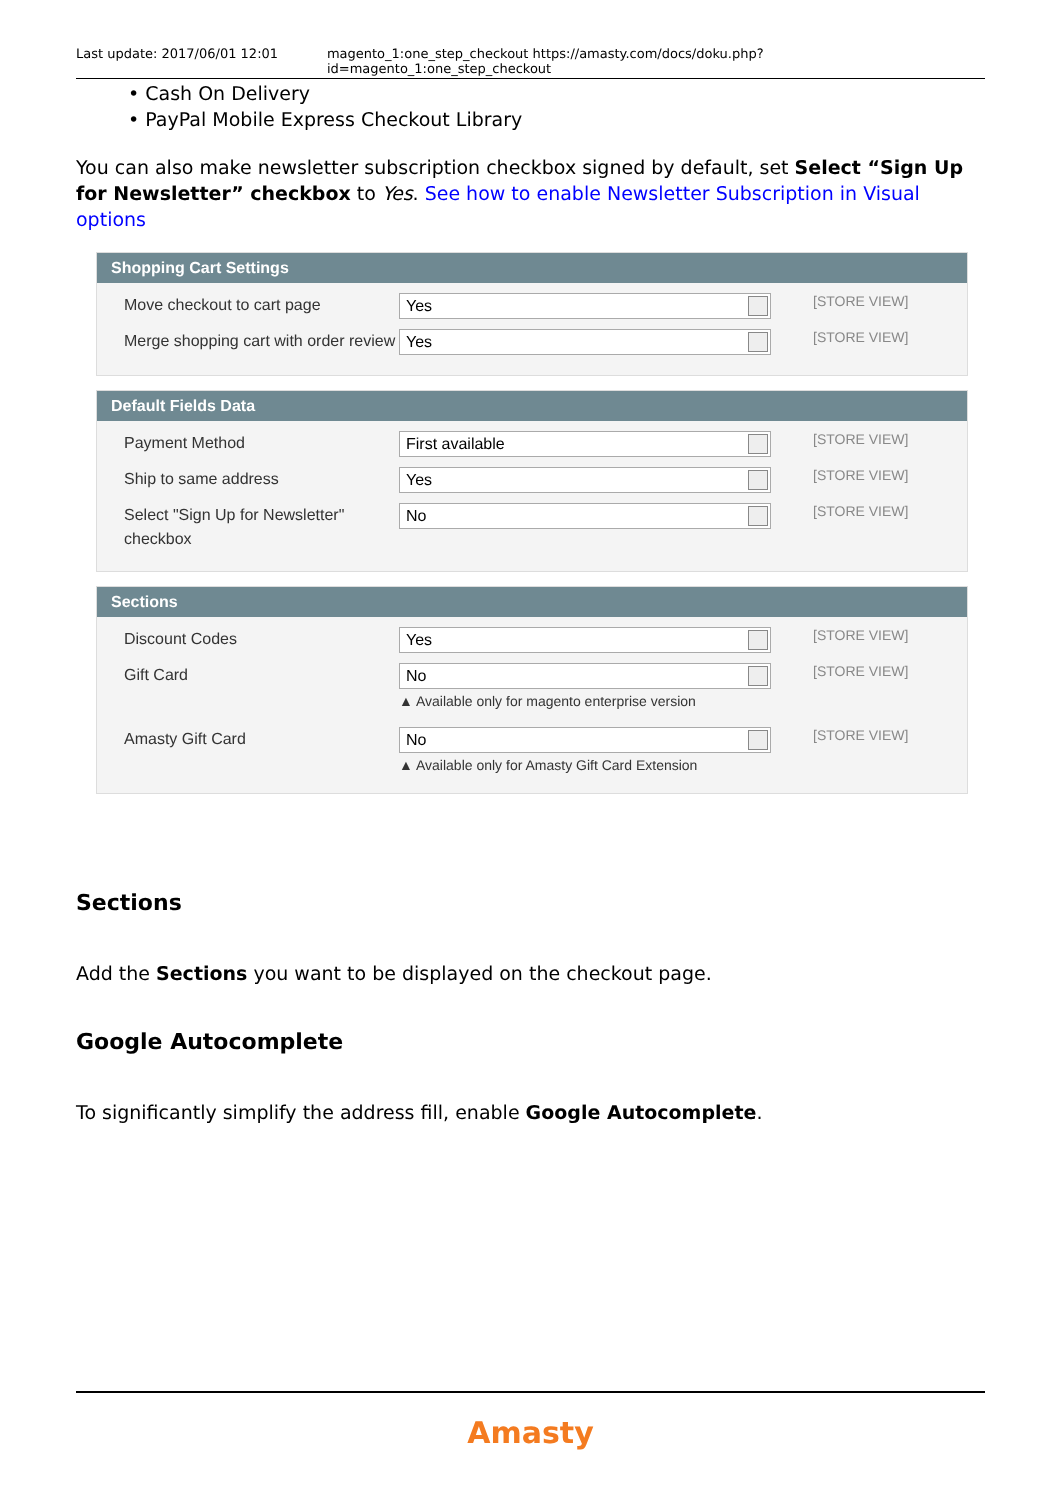Last update: 2017/06/01 12:01 magento_1:one_step_checkout https://amasty.com/docs/doku.php?id=magento_1:one_step_checkout
• Cash On Delivery
• PayPal Mobile Express Checkout Library
You can also make newsletter subscription checkbox signed by default, set Select “Sign Up for Newsletter” checkbox to Yes. See how to enable Newsletter Subscription in Visual options
Shopping Cart Settings
Move checkout to cart page
Yes
[STORE VIEW]
Merge shopping cart with order review
Yes
[STORE VIEW]
Default Fields Data
Payment Method
First available
[STORE VIEW]
Ship to same address
Yes
[STORE VIEW]
Select "Sign Up for Newsletter" checkbox
No
[STORE VIEW]
Sections
Discount Codes
Yes
[STORE VIEW]
Gift Card
No
▲ Available only for magento enterprise version
[STORE VIEW]
Amasty Gift Card
No
▲ Available only for Amasty Gift Card Extension
[STORE VIEW]
Sections
Add the Sections you want to be displayed on the checkout page.
Google Autocomplete
To significantly simplify the address fill, enable Google Autocomplete.
Amasty